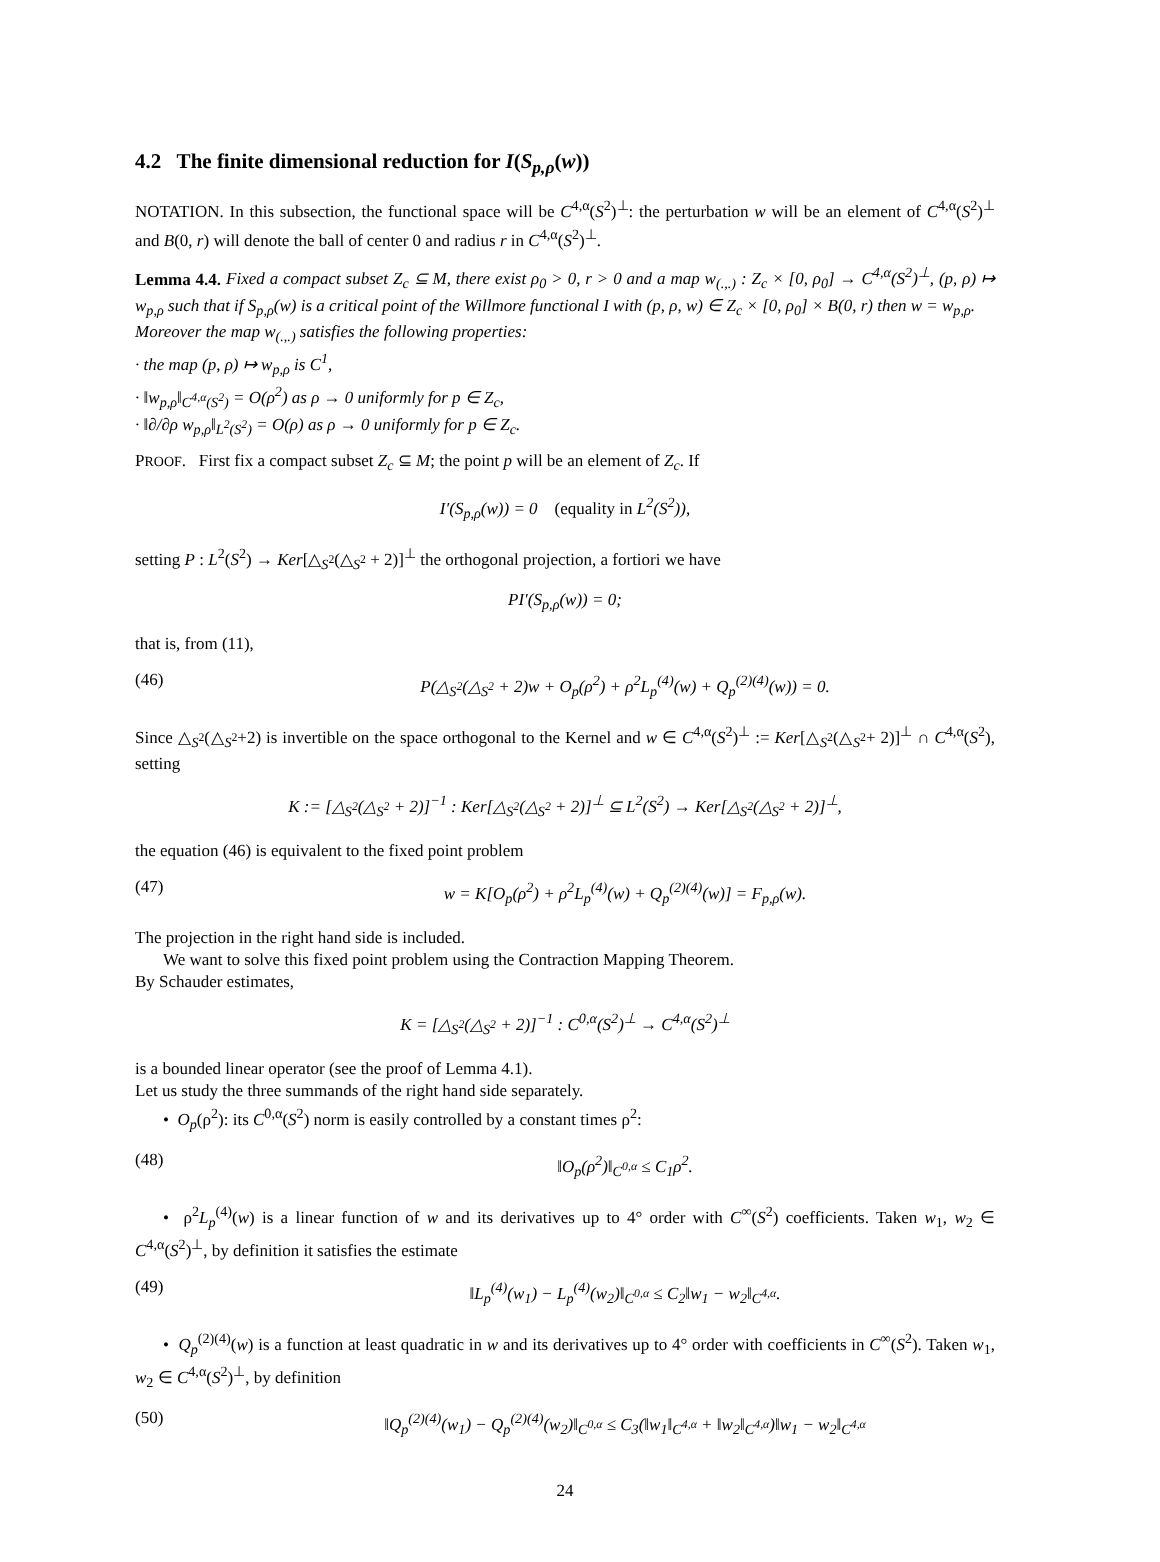4.2 The finite dimensional reduction for I(S<sub>p,ρ</sub>(w))
NOTATION. In this subsection, the functional space will be C<sup>4,α</sup>(S<sup>2</sup>)<sup>⊥</sup>: the perturbation w will be an element of C<sup>4,α</sup>(S<sup>2</sup>)<sup>⊥</sup> and B(0, r) will denote the ball of center 0 and radius r in C<sup>4,α</sup>(S<sup>2</sup>)<sup>⊥</sup>.
Lemma 4.4. Fixed a compact subset Z<sub>c</sub> ⊆ M, there exist ρ<sub>0</sub> > 0, r > 0 and a map w<sub>(.,.)</sub> : Z<sub>c</sub> × [0, ρ<sub>0</sub>] → C<sup>4,α</sup>(S<sup>2</sup>)<sup>⊥</sup>, (p, ρ) ↦ w<sub>p,ρ</sub> such that if S<sub>p,ρ</sub>(w) is a critical point of the Willmore functional I with (p, ρ, w) ∈ Z<sub>c</sub> × [0, ρ<sub>0</sub>] × B(0, r) then w = w<sub>p,ρ</sub>.
Moreover the map w<sub>(.,.)</sub> satisfies the following properties:
· the map (p, ρ) ↦ w<sub>p,ρ</sub> is C<sup>1</sup>,
· ‖w<sub>p,ρ</sub>‖<sub>C<sup>4,α</sup>(S<sup>2</sup>)</sub> = O(ρ<sup>2</sup>) as ρ → 0 uniformly for p ∈ Z<sub>c</sub>,
· ‖∂/∂ρ w<sub>p,ρ</sub>‖<sub>L<sup>2</sup>(S<sup>2</sup>)</sub> = O(ρ) as ρ → 0 uniformly for p ∈ Z<sub>c</sub>.
PROOF. First fix a compact subset Z<sub>c</sub> ⊆ M; the point p will be an element of Z<sub>c</sub>. If
I′(S<sub>p,ρ</sub>(w)) = 0 (equality in L<sup>2</sup>(S<sup>2</sup>)),
setting P : L<sup>2</sup>(S<sup>2</sup>) → Ker[△<sub>S<sup>2</sup></sub>(△<sub>S<sup>2</sup></sub> + 2)]<sup>⊥</sup> the orthogonal projection, a fortiori we have
PI′(S<sub>p,ρ</sub>(w)) = 0;
that is, from (11),
(46) P(△<sub>S<sup>2</sup></sub>(△<sub>S<sup>2</sup></sub> + 2)w + O<sub>p</sub>(ρ<sup>2</sup>) + ρ<sup>2</sup>L<sub>p</sub><sup>(4)</sup>(w) + Q<sub>p</sub><sup>(2)(4)</sup>(w)) = 0.
Since △<sub>S<sup>2</sup></sub>(△<sub>S<sup>2</sup></sub>+2) is invertible on the space orthogonal to the Kernel and w ∈ C<sup>4,α</sup>(S<sup>2</sup>)<sup>⊥</sup> := Ker[△<sub>S<sup>2</sup></sub>(△<sub>S<sup>2</sup></sub>+ 2)]<sup>⊥</sup> ∩ C<sup>4,α</sup>(S<sup>2</sup>), setting
K := [△<sub>S<sup>2</sup></sub>(△<sub>S<sup>2</sup></sub> + 2)]<sup>−1</sup> : Ker[△<sub>S<sup>2</sup></sub>(△<sub>S<sup>2</sup></sub> + 2)]<sup>⊥</sup> ⊆ L<sup>2</sup>(S<sup>2</sup>) → Ker[△<sub>S<sup>2</sup></sub>(△<sub>S<sup>2</sup></sub> + 2)]<sup>⊥</sup>,
the equation (46) is equivalent to the fixed point problem
(47) w = K[O<sub>p</sub>(ρ<sup>2</sup>) + ρ<sup>2</sup>L<sub>p</sub><sup>(4)</sup>(w) + Q<sub>p</sub><sup>(2)(4)</sup>(w)] = F<sub>p,ρ</sub>(w).
The projection in the right hand side is included.
We want to solve this fixed point problem using the Contraction Mapping Theorem.
By Schauder estimates,
K = [△<sub>S<sup>2</sup></sub>(△<sub>S<sup>2</sup></sub> + 2)]<sup>−1</sup> : C<sup>0,α</sup>(S<sup>2</sup>)<sup>⊥</sup> → C<sup>4,α</sup>(S<sup>2</sup>)<sup>⊥</sup>
is a bounded linear operator (see the proof of Lemma 4.1).
Let us study the three summands of the right hand side separately.
• O<sub>p</sub>(ρ<sup>2</sup>): its C<sup>0,α</sup>(S<sup>2</sup>) norm is easily controlled by a constant times ρ<sup>2</sup>:
(48) ‖O<sub>p</sub>(ρ<sup>2</sup>)‖<sub>C<sup>0,α</sup></sub> ≤ C<sub>1</sub>ρ<sup>2</sup>.
• ρ<sup>2</sup>L<sub>p</sub><sup>(4)</sup>(w) is a linear function of w and its derivatives up to 4° order with C<sup>∞</sup>(S<sup>2</sup>) coefficients. Taken w<sub>1</sub>, w<sub>2</sub> ∈ C<sup>4,α</sup>(S<sup>2</sup>)<sup>⊥</sup>, by definition it satisfies the estimate
(49) ‖L<sub>p</sub><sup>(4)</sup>(w<sub>1</sub>) − L<sub>p</sub><sup>(4)</sup>(w<sub>2</sub>)‖<sub>C<sup>0,α</sup></sub> ≤ C<sub>2</sub>‖w<sub>1</sub> − w<sub>2</sub>‖<sub>C<sup>4,α</sup></sub>.
• Q<sub>p</sub><sup>(2)(4)</sup>(w) is a function at least quadratic in w and its derivatives up to 4° order with coefficients in C<sup>∞</sup>(S<sup>2</sup>). Taken w<sub>1</sub>, w<sub>2</sub> ∈ C<sup>4,α</sup>(S<sup>2</sup>)<sup>⊥</sup>, by definition
(50) ‖Q<sub>p</sub><sup>(2)(4)</sup>(w<sub>1</sub>) − Q<sub>p</sub><sup>(2)(4)</sup>(w<sub>2</sub>)‖<sub>C<sup>0,α</sup></sub> ≤ C<sub>3</sub>(‖w<sub>1</sub>‖<sub>C<sup>4,α</sup></sub> + ‖w<sub>2</sub>‖<sub>C<sup>4,α</sup></sub>)‖w<sub>1</sub> − w<sub>2</sub>‖<sub>C<sup>4,α</sup></sub>
24